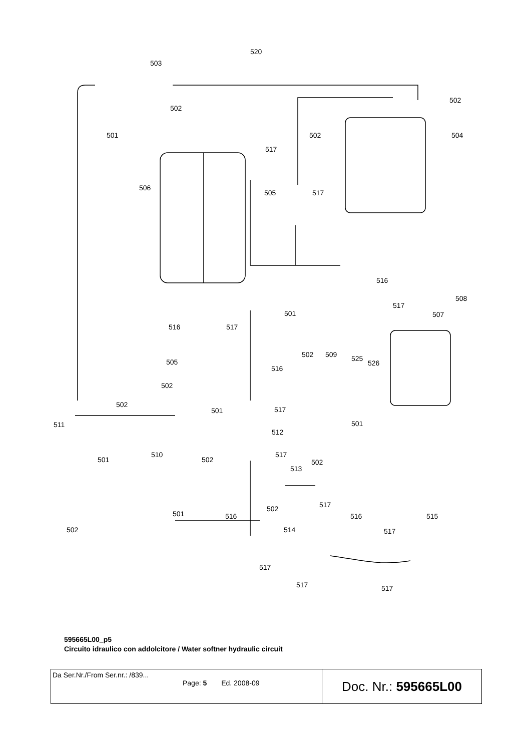520
503
502
502
501 502 504
517
506
505 517
516
508
517
501 507
516 517
502 509 525
526 505
516
502
502
517 501
511 501
512
510 517
501 502 502
513
517
501
502
516 515 516
502 514 517
517
517 517
595665L00_p5
Circuito idraulico con addolcitore / Water softner hydraulic circuit
| Da Ser.Nr./From Ser.nr.: /839... Page: 5 Ed. 2008-09 | Doc. Nr.: 595665L00 |